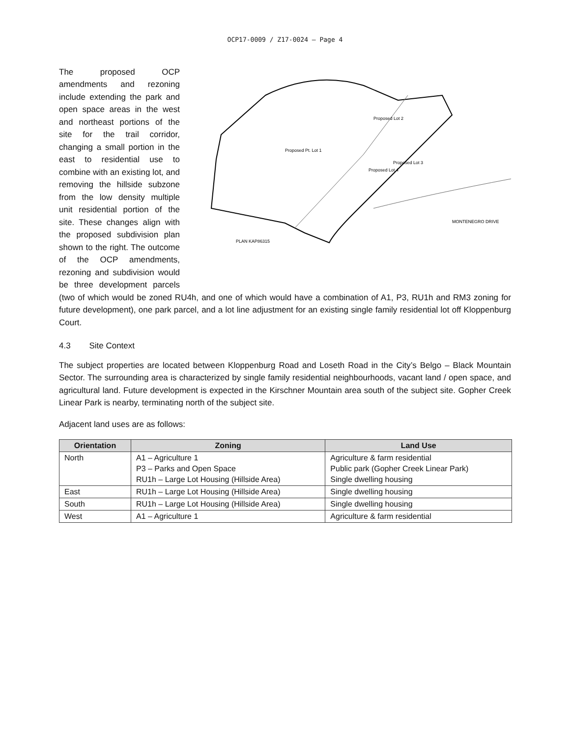OCP17-0009 / Z17-0024 – Page 4
Proposed Pt. Lot 1
Proposed Lot 2
Proposed Lot 3
Proposed Lot 4
PLAN KAP86315
MONTENEGRO DRIVE
The proposed OCP amendments and rezoning include extending the park and open space areas in the west and northeast portions of the site for the trail corridor, changing a small portion in the east to residential use to combine with an existing lot, and removing the hillside subzone from the low density multiple unit residential portion of the site. These changes align with the proposed subdivision plan shown to the right. The outcome of the OCP amendments, rezoning and subdivision would be three development parcels (two of which would be zoned RU4h, and one of which would have a combination of A1, P3, RU1h and RM3 zoning for future development), one park parcel, and a lot line adjustment for an existing single family residential lot off Kloppenburg Court.
4.3 Site Context
The subject properties are located between Kloppenburg Road and Loseth Road in the City’s Belgo – Black Mountain Sector. The surrounding area is characterized by single family residential neighbourhoods, vacant land / open space, and agricultural land. Future development is expected in the Kirschner Mountain area south of the subject site. Gopher Creek Linear Park is nearby, terminating north of the subject site.
Adjacent land uses are as follows:
| Orientation | Zoning | Land Use |
| --- | --- | --- |
| North | A1 – Agriculture 1 P3 – Parks and Open Space RU1h – Large Lot Housing (Hillside Area) | Agriculture & farm residential Public park (Gopher Creek Linear Park) Single dwelling housing |
| East | RU1h – Large Lot Housing (Hillside Area) | Single dwelling housing |
| South | RU1h – Large Lot Housing (Hillside Area) | Single dwelling housing |
| West | A1 – Agriculture 1 | Agriculture & farm residential |